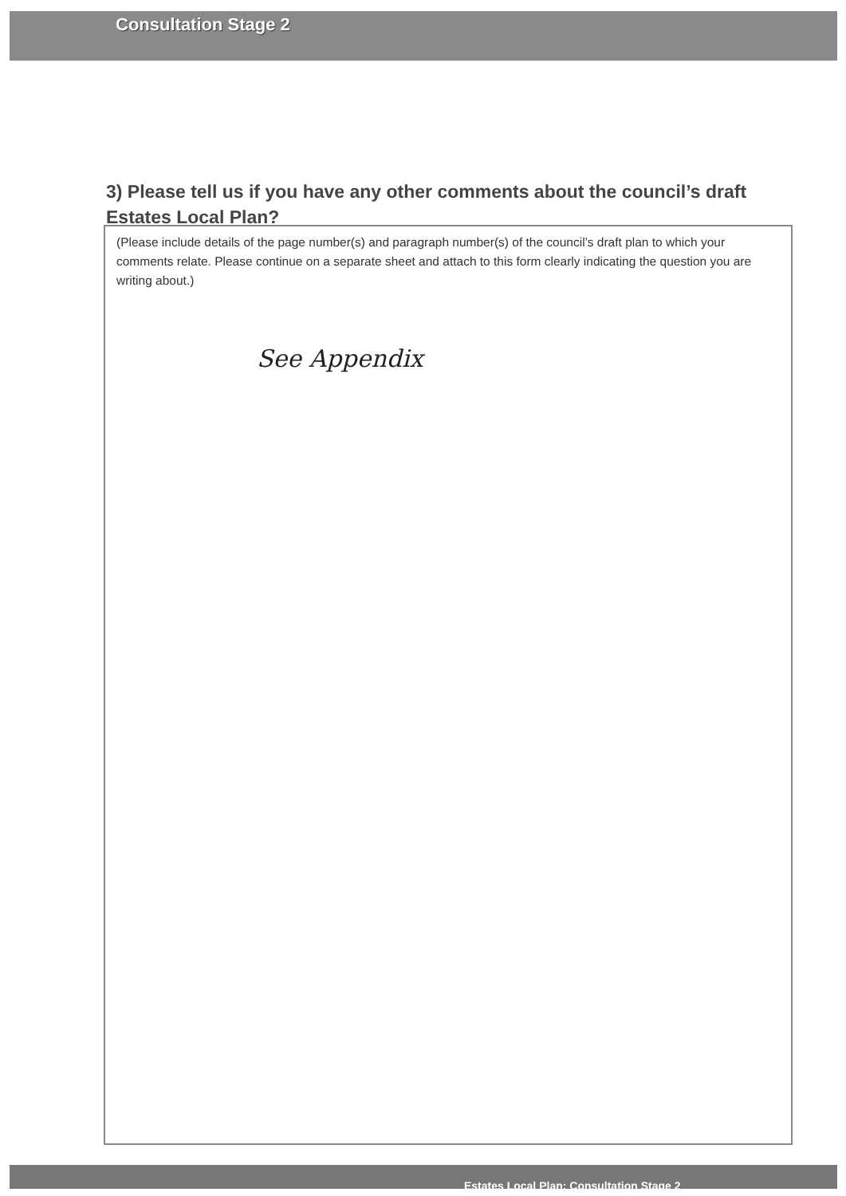Consultation Stage 2
3) Please tell us if you have any other comments about the council’s draft Estates Local Plan?
(Please include details of the page number(s) and paragraph number(s) of the council’s draft plan to which your comments relate. Please continue on a separate sheet and attach to this form clearly indicating the question you are writing about.)
See Appendix
Estates Local Plan: Consultation Stage 2